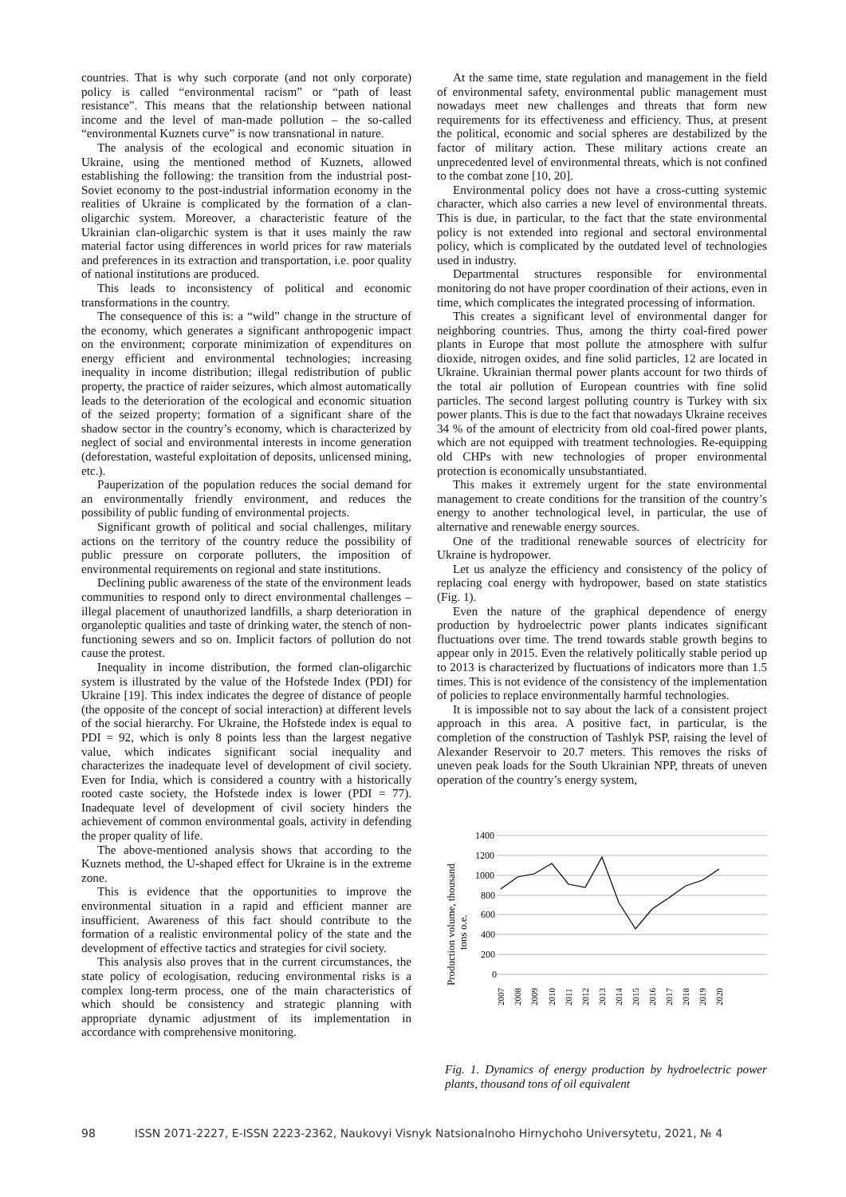countries. That is why such corporate (and not only corporate) policy is called “environmental racism” or “path of least resistance”. This means that the relationship between national income and the level of man-made pollution – the so-called “environmental Kuznets curve” is now transnational in nature.
The analysis of the ecological and economic situation in Ukraine, using the mentioned method of Kuznets, allowed establishing the following: the transition from the industrial post-Soviet economy to the post-industrial information economy in the realities of Ukraine is complicated by the formation of a clan-oligarchic system. Moreover, a characteristic feature of the Ukrainian clan-oligarchic system is that it uses mainly the raw material factor using differences in world prices for raw materials and preferences in its extraction and transportation, i.e. poor quality of national institutions are produced.
This leads to inconsistency of political and economic transformations in the country.
The consequence of this is: a “wild” change in the structure of the economy, which generates a significant anthropogenic impact on the environment; corporate minimization of expenditures on energy efficient and environmental technologies; increasing inequality in income distribution; illegal redistribution of public property, the practice of raider seizures, which almost automatically leads to the deterioration of the ecological and economic situation of the seized property; formation of a significant share of the shadow sector in the country’s economy, which is characterized by neglect of social and environmental interests in income generation (deforestation, wasteful exploitation of deposits, unlicensed mining, etc.).
Pauperization of the population reduces the social demand for an environmentally friendly environment, and reduces the possibility of public funding of environmental projects.
Significant growth of political and social challenges, military actions on the territory of the country reduce the possibility of public pressure on corporate polluters, the imposition of environmental requirements on regional and state institutions.
Declining public awareness of the state of the environment leads communities to respond only to direct environmental challenges – illegal placement of unauthorized landfills, a sharp deterioration in organoleptic qualities and taste of drinking water, the stench of non-functioning sewers and so on. Implicit factors of pollution do not cause the protest.
Inequality in income distribution, the formed clan-oligarchic system is illustrated by the value of the Hofstede Index (PDI) for Ukraine [19]. This index indicates the degree of distance of people (the opposite of the concept of social interaction) at different levels of the social hierarchy. For Ukraine, the Hofstede index is equal to PDI = 92, which is only 8 points less than the largest negative value, which indicates significant social inequality and characterizes the inadequate level of development of civil society. Even for India, which is considered a country with a historically rooted caste society, the Hofstede index is lower (PDI = 77). Inadequate level of development of civil society hinders the achievement of common environmental goals, activity in defending the proper quality of life.
The above-mentioned analysis shows that according to the Kuznets method, the U-shaped effect for Ukraine is in the extreme zone.
This is evidence that the opportunities to improve the environmental situation in a rapid and efficient manner are insufficient. Awareness of this fact should contribute to the formation of a realistic environmental policy of the state and the development of effective tactics and strategies for civil society.
This analysis also proves that in the current circumstances, the state policy of ecologisation, reducing environmental risks is a complex long-term process, one of the main characteristics of which should be consistency and strategic planning with appropriate dynamic adjustment of its implementation in accordance with comprehensive monitoring.
At the same time, state regulation and management in the field of environmental safety, environmental public management must nowadays meet new challenges and threats that form new requirements for its effectiveness and efficiency. Thus, at present the political, economic and social spheres are destabilized by the factor of military action. These military actions create an unprecedented level of environmental threats, which is not confined to the combat zone [10, 20].
Environmental policy does not have a cross-cutting systemic character, which also carries a new level of environmental threats. This is due, in particular, to the fact that the state environmental policy is not extended into regional and sectoral environmental policy, which is complicated by the outdated level of technologies used in industry.
Departmental structures responsible for environmental monitoring do not have proper coordination of their actions, even in time, which complicates the integrated processing of information.
This creates a significant level of environmental danger for neighboring countries. Thus, among the thirty coal-fired power plants in Europe that most pollute the atmosphere with sulfur dioxide, nitrogen oxides, and fine solid particles, 12 are located in Ukraine. Ukrainian thermal power plants account for two thirds of the total air pollution of European countries with fine solid particles. The second largest polluting country is Turkey with six power plants. This is due to the fact that nowadays Ukraine receives 34 % of the amount of electricity from old coal-fired power plants, which are not equipped with treatment technologies. Re-equipping old CHPs with new technologies of proper environmental protection is economically unsubstantiated.
This makes it extremely urgent for the state environmental management to create conditions for the transition of the country’s energy to another technological level, in particular, the use of alternative and renewable energy sources.
One of the traditional renewable sources of electricity for Ukraine is hydropower.
Let us analyze the efficiency and consistency of the policy of replacing coal energy with hydropower, based on state statistics (Fig. 1).
Even the nature of the graphical dependence of energy production by hydroelectric power plants indicates significant fluctuations over time. The trend towards stable growth begins to appear only in 2015. Even the relatively politically stable period up to 2013 is characterized by fluctuations of indicators more than 1.5 times. This is not evidence of the consistency of the implementation of policies to replace environmentally harmful technologies.
It is impossible not to say about the lack of a consistent project approach in this area. A positive fact, in particular, is the completion of the construction of Tashlyk PSP, raising the level of Alexander Reservoir to 20.7 meters. This removes the risks of uneven peak loads for the South Ukrainian NPP, threats of uneven operation of the country’s energy system,
Production volume, thousand
tons o.e.
1400
1200
1000
800
600
400
200
0
2007
2008
2009
2010
2011
2012
2013
2014
2015
2016
2017
2018
2019
2020
Fig. 1. Dynamics of energy production by hydroelectric power plants, thousand tons of oil equivalent
98 ISSN 2071-2227, E-ISSN 2223-2362, Naukovyi Visnyk Natsionalnoho Hirnychoho Universytetu, 2021, № 4